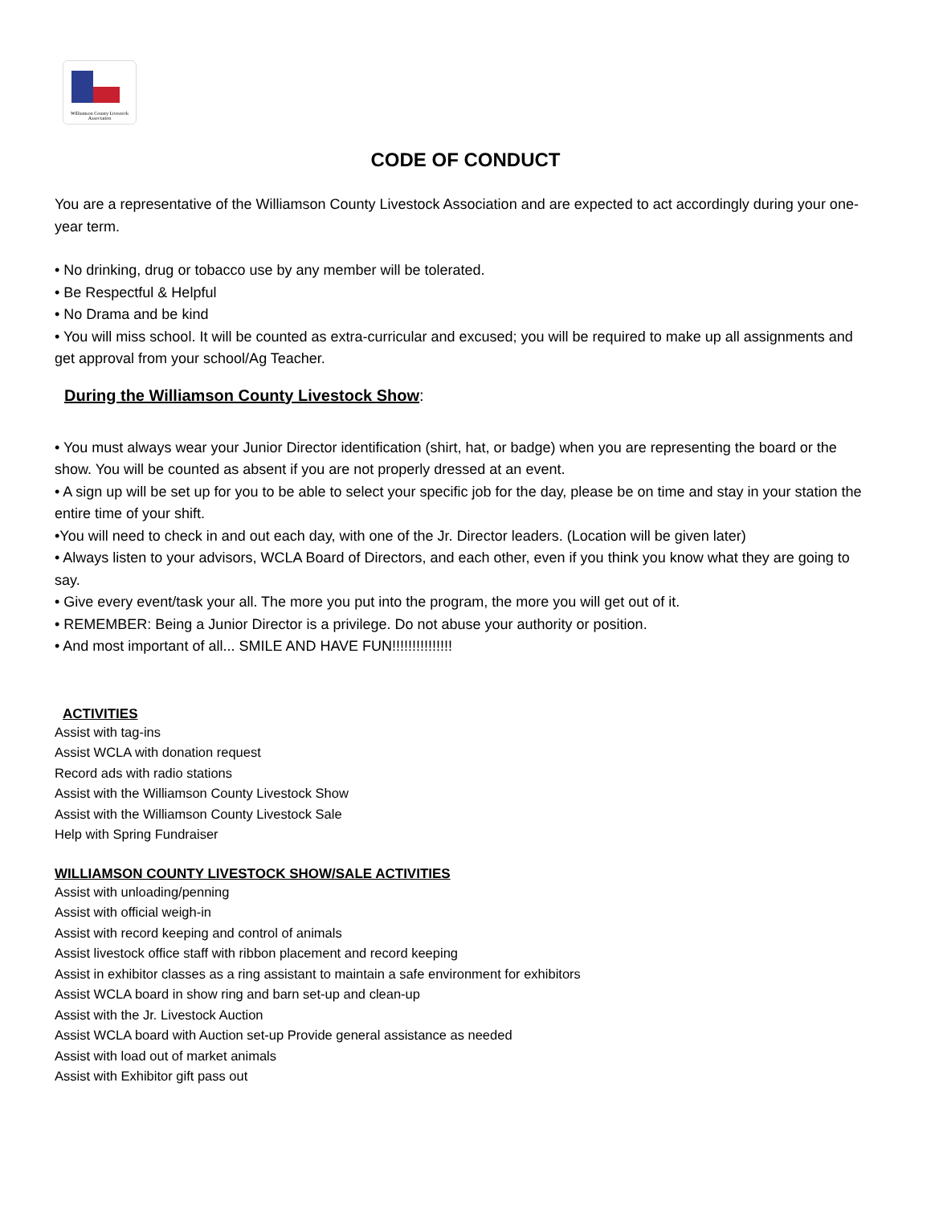Williamson County Livestock
Association
CODE OF CONDUCT
You are a representative of the Williamson County Livestock Association and are expected to act accordingly during your one-year term.
• No drinking, drug or tobacco use by any member will be tolerated.
• Be Respectful & Helpful
• No Drama and be kind
• You will miss school. It will be counted as extra-curricular and excused; you will be required to make up all assignments and get approval from your school/Ag Teacher.
During the Williamson County Livestock Show:
• You must always wear your Junior Director identification (shirt, hat, or badge) when you are representing the board or the show. You will be counted as absent if you are not properly dressed at an event.
• A sign up will be set up for you to be able to select your specific job for the day, please be on time and stay in your station the entire time of your shift.
•You will need to check in and out each day, with one of the Jr. Director leaders. (Location will be given later)
• Always listen to your advisors, WCLA Board of Directors, and each other, even if you think you know what they are going to say.
• Give every event/task your all. The more you put into the program, the more you will get out of it.
• REMEMBER: Being a Junior Director is a privilege. Do not abuse your authority or position.
• And most important of all... SMILE AND HAVE FUN!!!!!!!!!!!!!!!
ACTIVITIES
Assist with tag-ins
Assist WCLA with donation request
Record ads with radio stations
Assist with the Williamson County Livestock Show
Assist with the Williamson County Livestock Sale
Help with Spring Fundraiser
WILLIAMSON COUNTY LIVESTOCK SHOW/SALE ACTIVITIES
Assist with unloading/penning
Assist with official weigh-in
Assist with record keeping and control of animals
Assist livestock office staff with ribbon placement and record keeping
Assist in exhibitor classes as a ring assistant to maintain a safe environment for exhibitors
Assist WCLA board in show ring and barn set-up and clean-up
Assist with the Jr. Livestock Auction
Assist WCLA board with Auction set-up Provide general assistance as needed
Assist with load out of market animals
Assist with Exhibitor gift pass out